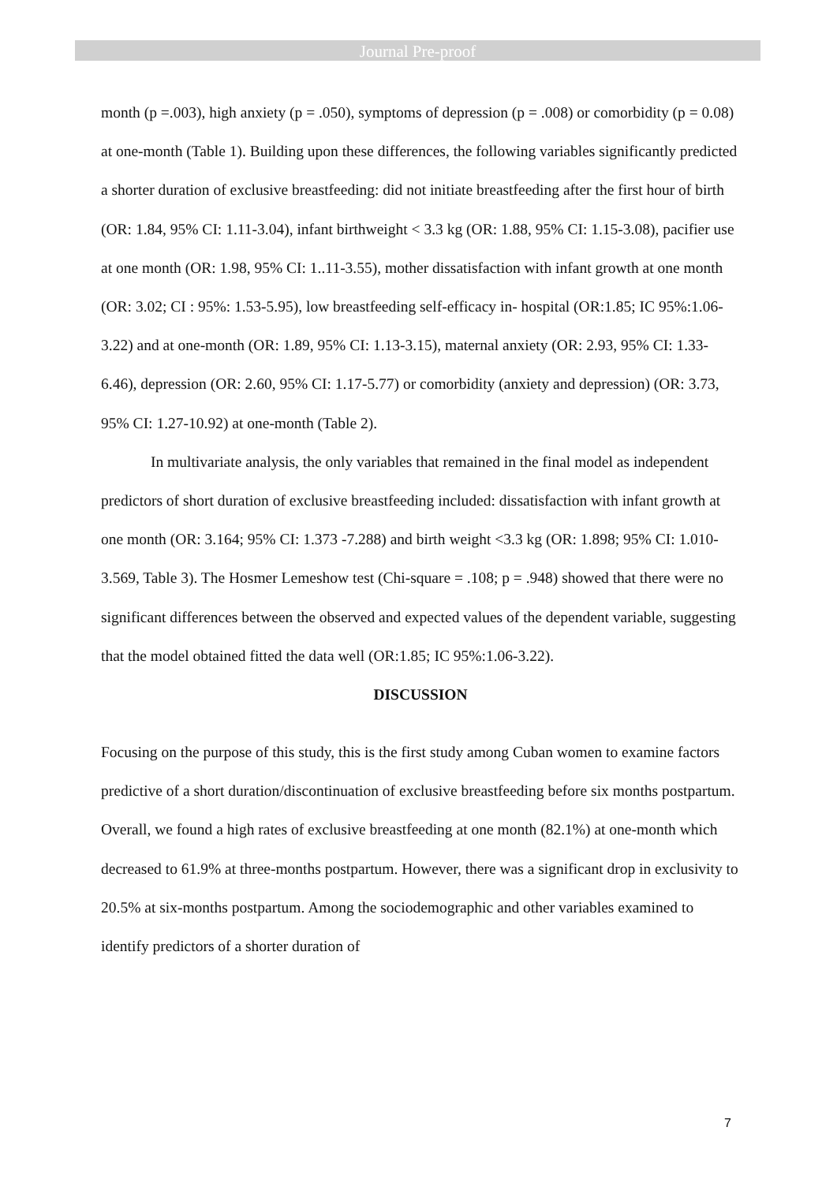Journal Pre-proof
month (p =.003), high anxiety (p = .050), symptoms of depression (p = .008) or comorbidity (p = 0.08) at one-month (Table 1). Building upon these differences, the following variables significantly predicted a shorter duration of exclusive breastfeeding: did not initiate breastfeeding after the first hour of birth (OR: 1.84, 95% CI: 1.11-3.04), infant birthweight < 3.3 kg (OR: 1.88, 95% CI: 1.15-3.08), pacifier use at one month (OR: 1.98, 95% CI: 1..11-3.55), mother dissatisfaction with infant growth at one month (OR: 3.02; CI : 95%: 1.53-5.95), low breastfeeding self-efficacy in- hospital (OR:1.85; IC 95%:1.06-3.22) and at one-month (OR: 1.89, 95% CI: 1.13-3.15), maternal anxiety (OR: 2.93, 95% CI: 1.33-6.46), depression (OR: 2.60, 95% CI: 1.17-5.77) or comorbidity (anxiety and depression) (OR: 3.73, 95% CI: 1.27-10.92) at one-month (Table 2).
In multivariate analysis, the only variables that remained in the final model as independent predictors of short duration of exclusive breastfeeding included: dissatisfaction with infant growth at one month (OR: 3.164; 95% CI: 1.373 -7.288) and birth weight <3.3 kg (OR: 1.898; 95% CI: 1.010-3.569, Table 3). The Hosmer Lemeshow test (Chi-square = .108; p = .948) showed that there were no significant differences between the observed and expected values of the dependent variable, suggesting that the model obtained fitted the data well (OR:1.85; IC 95%:1.06-3.22).
DISCUSSION
Focusing on the purpose of this study, this is the first study among Cuban women to examine factors predictive of a short duration/discontinuation of exclusive breastfeeding before six months postpartum. Overall, we found a high rates of exclusive breastfeeding at one month (82.1%) at one-month which decreased to 61.9% at three-months postpartum. However, there was a significant drop in exclusivity to 20.5% at six-months postpartum. Among the sociodemographic and other variables examined to identify predictors of a shorter duration of
7